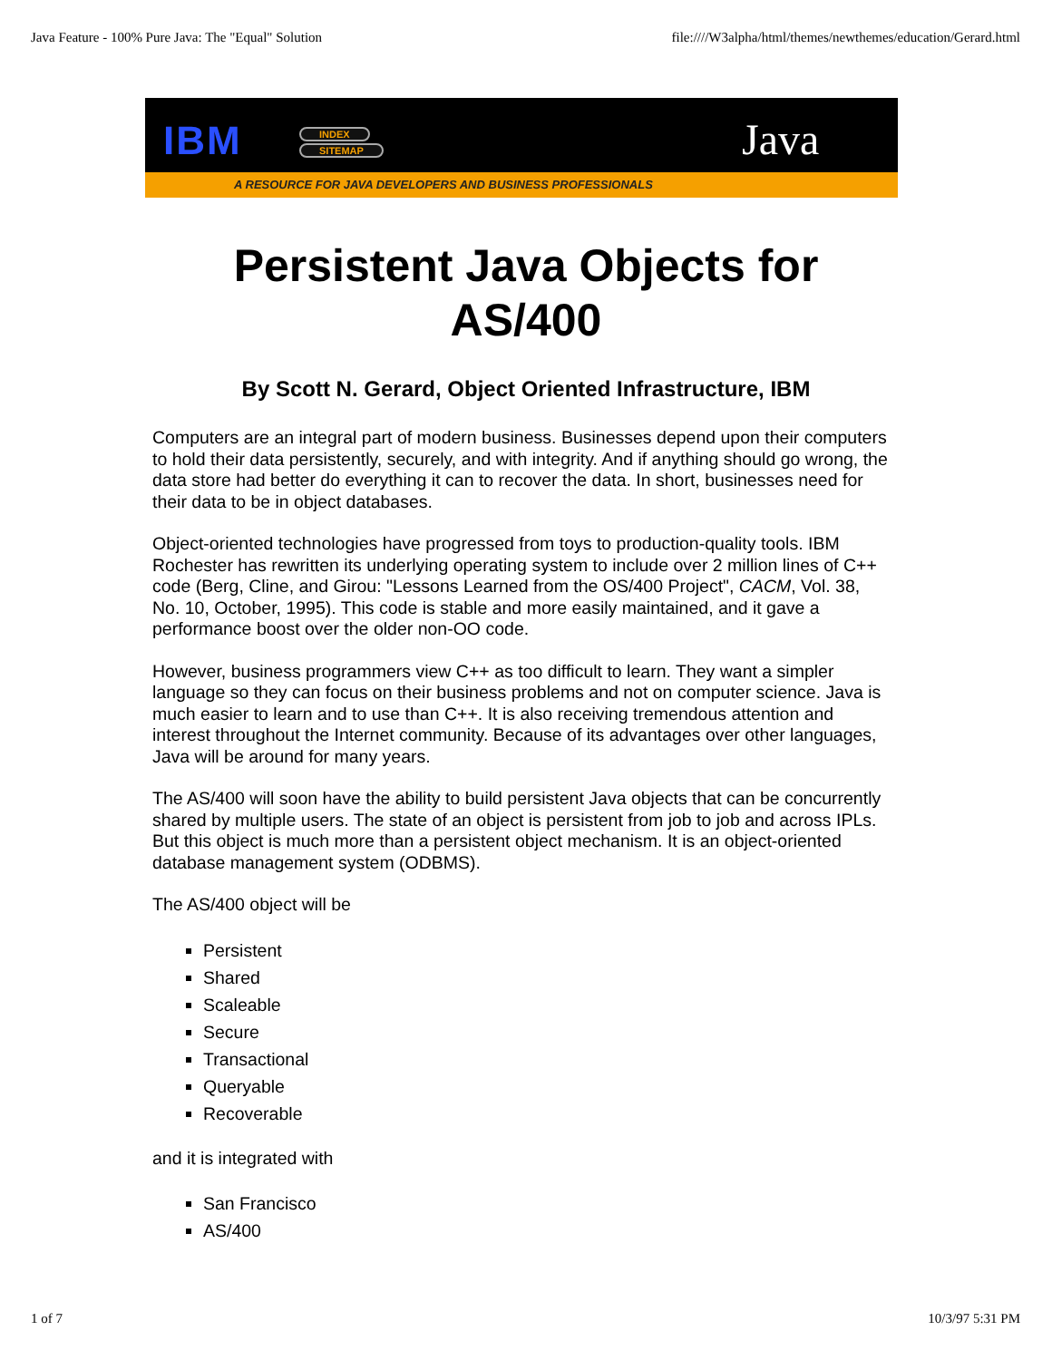Java Feature - 100% Pure Java: The "Equal" Solution file:////W3alpha/html/themes/newthemes/education/Gerard.html
IBM INDEX
SITEMAP Java
A RESOURCE FOR JAVA DEVELOPERS AND BUSINESS PROFESSIONALS
Persistent Java Objects for
AS/400
By Scott N. Gerard, Object Oriented Infrastructure, IBM
Computers are an integral part of modern business. Businesses depend upon their computers to hold their data persistently, securely, and with integrity. And if anything should go wrong, the data store had better do everything it can to recover the data. In short, businesses need for their data to be in object databases.
Object-oriented technologies have progressed from toys to production-quality tools. IBM Rochester has rewritten its underlying operating system to include over 2 million lines of C++ code (Berg, Cline, and Girou: "Lessons Learned from the OS/400 Project", CACM, Vol. 38, No. 10, October, 1995). This code is stable and more easily maintained, and it gave a performance boost over the older non-OO code.
However, business programmers view C++ as too difficult to learn. They want a simpler language so they can focus on their business problems and not on computer science. Java is much easier to learn and to use than C++. It is also receiving tremendous attention and interest throughout the Internet community. Because of its advantages over other languages, Java will be around for many years.
The AS/400 will soon have the ability to build persistent Java objects that can be concurrently shared by multiple users. The state of an object is persistent from job to job and across IPLs. But this object is much more than a persistent object mechanism. It is an object-oriented database management system (ODBMS).
The AS/400 object will be
Persistent
Shared
Scaleable
Secure
Transactional
Queryable
Recoverable
and it is integrated with
San Francisco
AS/400
1 of 7 10/3/97 5:31 PM